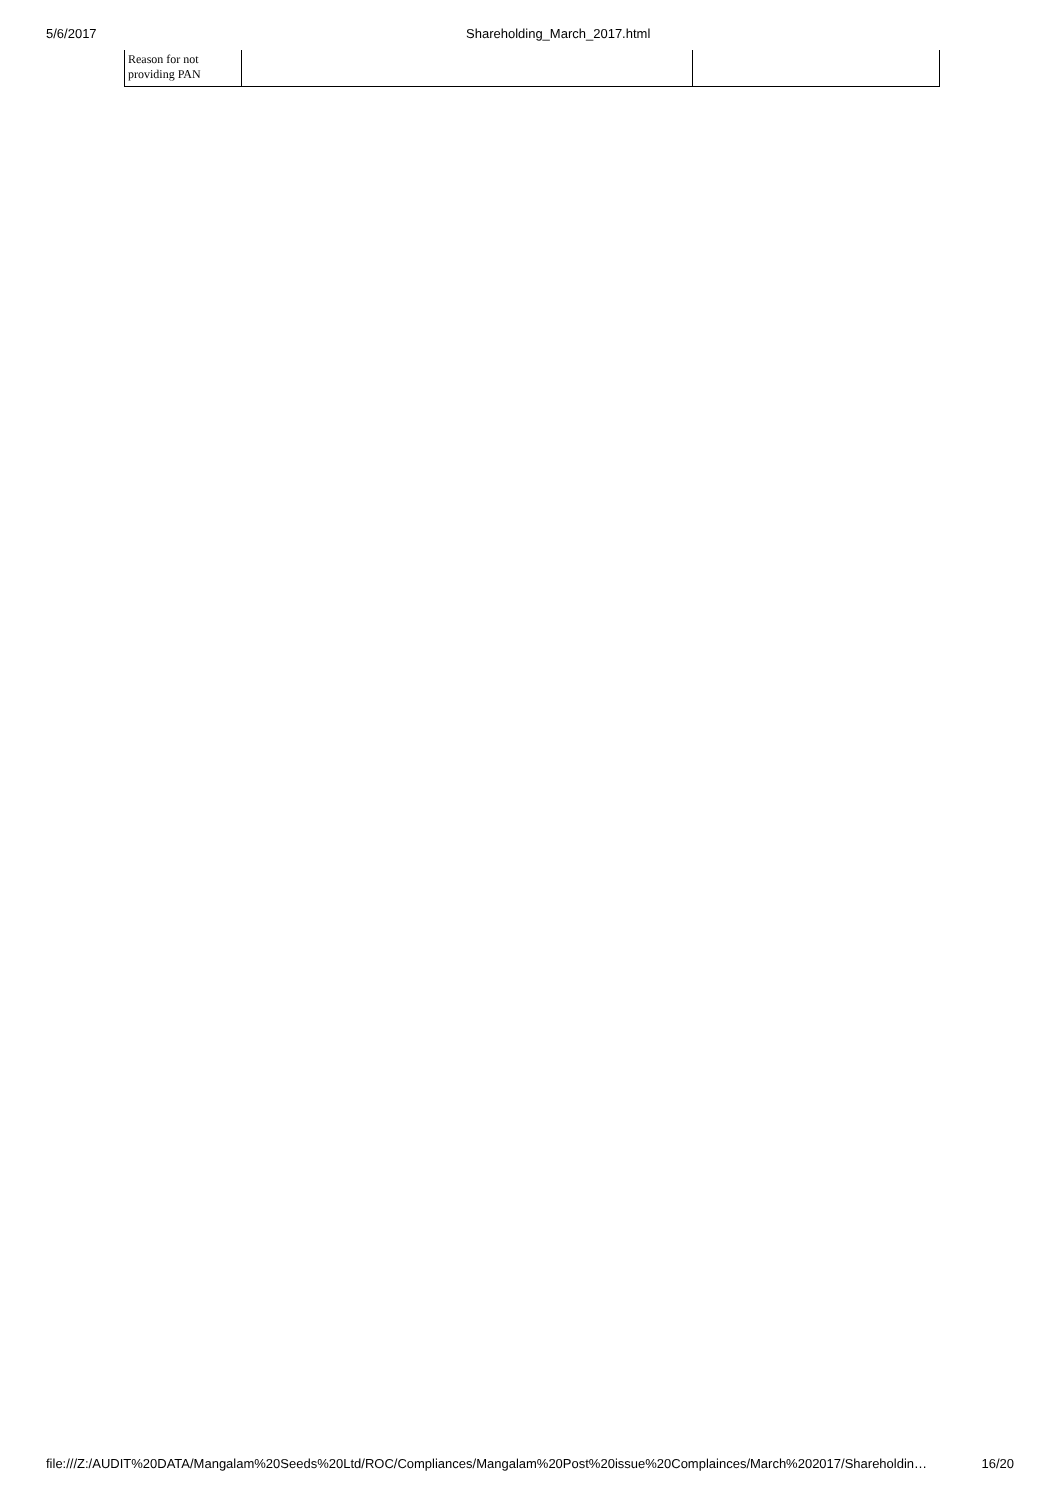5/6/2017 Shareholding_March_2017.html
| Reason for not providing PAN | | |
file:///Z:/AUDIT%20DATA/Mangalam%20Seeds%20Ltd/ROC/Compliances/Mangalam%20Post%20issue%20Complainces/March%202017/Shareholdin… 16/20